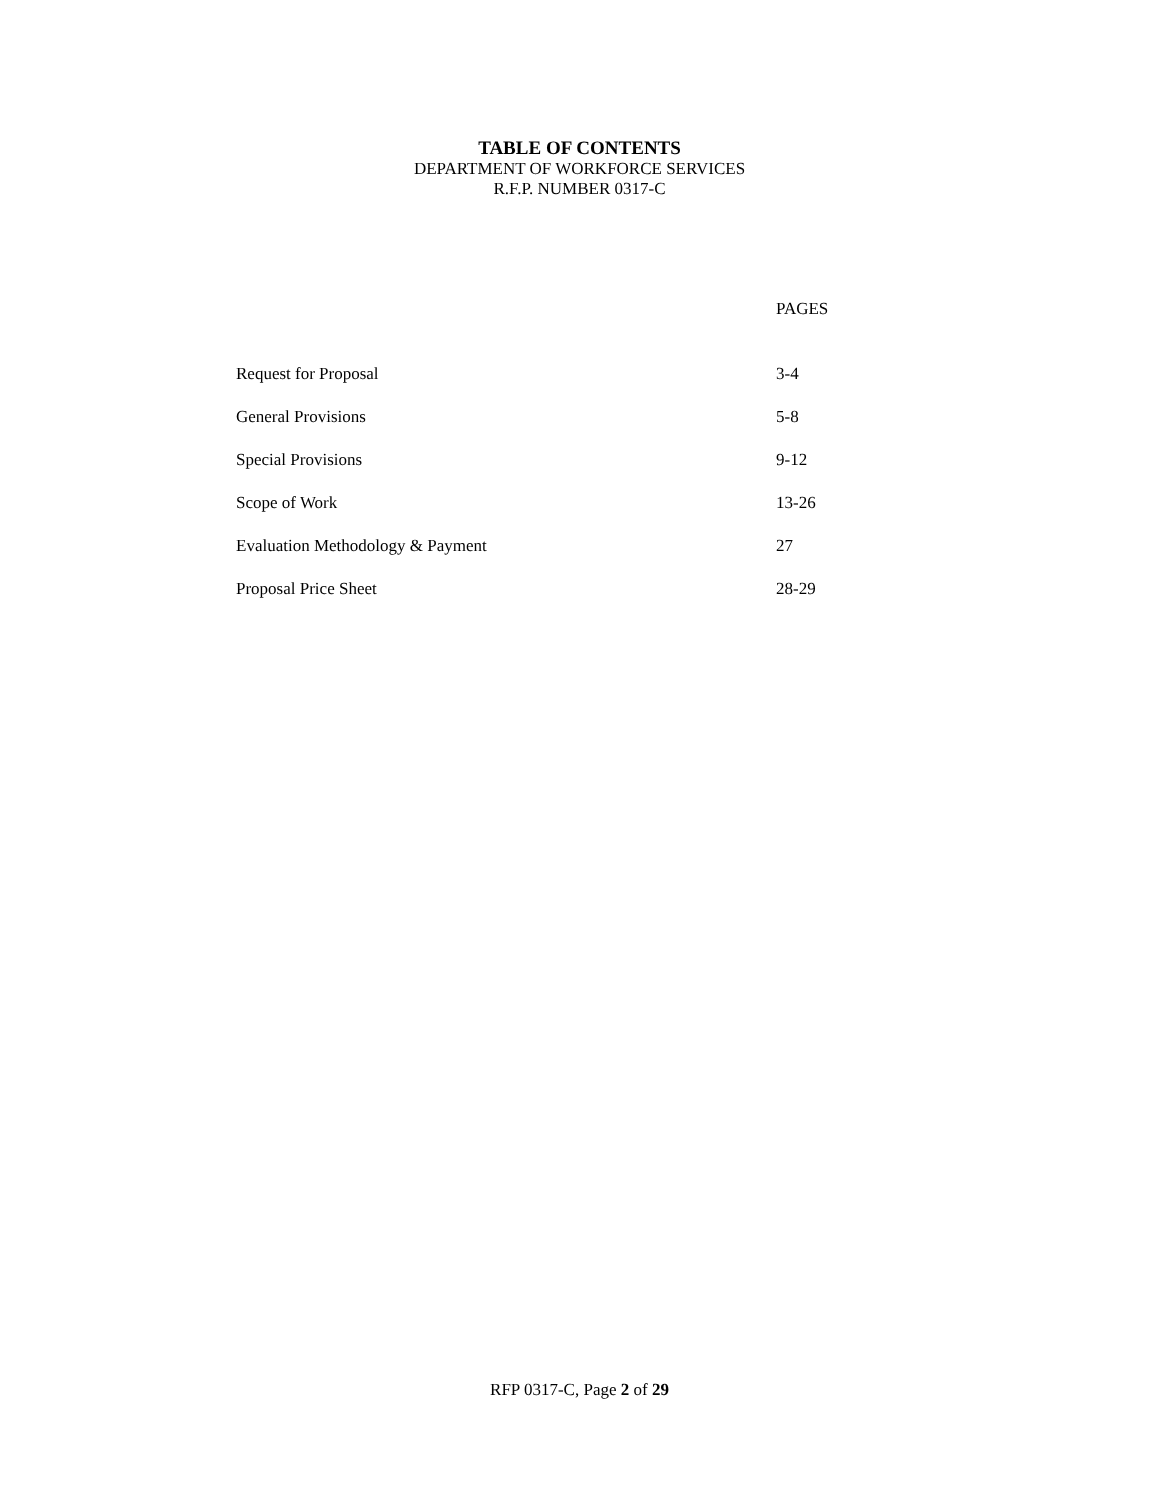TABLE OF CONTENTS
DEPARTMENT OF WORKFORCE SERVICES
R.F.P. NUMBER 0317-C
| | PAGES |
| --- | --- |
| Request for Proposal | 3-4 |
| General Provisions | 5-8 |
| Special Provisions | 9-12 |
| Scope of Work | 13-26 |
| Evaluation Methodology & Payment | 27 |
| Proposal Price Sheet | 28-29 |
RFP 0317-C, Page 2 of 29